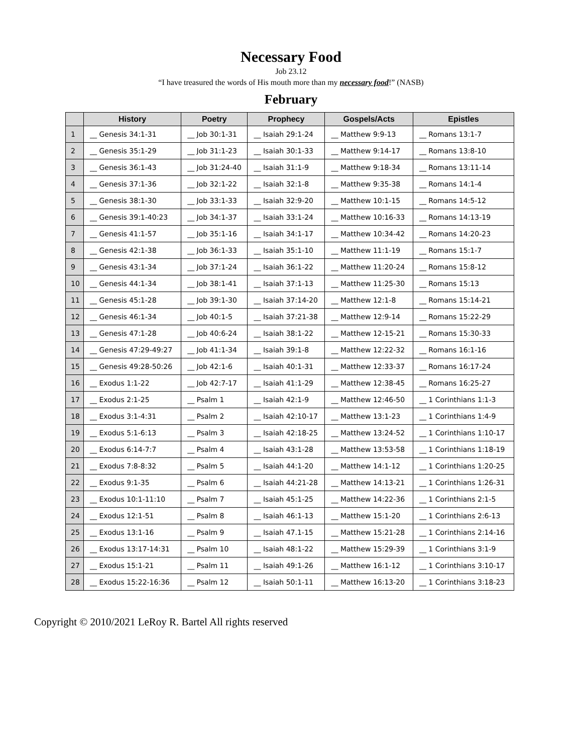Necessary Food
Job 23.12
“I have treasured the words of His mouth more than my necessary food!” (NASB)
February
| | History | Poetry | Prophecy | Gospels/Acts | Epistles |
| --- | --- | --- | --- | --- | --- |
| 1 | __ Genesis 34:1-31 | __ Job 30:1-31 | __ Isaiah 29:1-24 | __ Matthew 9:9-13 | __ Romans 13:1-7 |
| 2 | __ Genesis 35:1-29 | __ Job 31:1-23 | __ Isaiah 30:1-33 | __ Matthew 9:14-17 | __ Romans 13:8-10 |
| 3 | __ Genesis 36:1-43 | __ Job 31:24-40 | __ Isaiah 31:1-9 | __ Matthew 9:18-34 | __ Romans 13:11-14 |
| 4 | __ Genesis 37:1-36 | __ Job 32:1-22 | __ Isaiah 32:1-8 | __ Matthew 9:35-38 | __ Romans 14:1-4 |
| 5 | __ Genesis 38:1-30 | __ Job 33:1-33 | __ Isaiah 32:9-20 | __ Matthew 10:1-15 | __ Romans 14:5-12 |
| 6 | __ Genesis 39:1-40:23 | __ Job 34:1-37 | __ Isaiah 33:1-24 | __ Matthew 10:16-33 | __ Romans 14:13-19 |
| 7 | __ Genesis 41:1-57 | __ Job 35:1-16 | __ Isaiah 34:1-17 | __ Matthew 10:34-42 | __ Romans 14:20-23 |
| 8 | __ Genesis 42:1-38 | __ Job 36:1-33 | __ Isaiah 35:1-10 | __ Matthew 11:1-19 | __ Romans 15:1-7 |
| 9 | __ Genesis 43:1-34 | __ Job 37:1-24 | __ Isaiah 36:1-22 | __ Matthew 11:20-24 | __ Romans 15:8-12 |
| 10 | __ Genesis 44:1-34 | __ Job 38:1-41 | __ Isaiah 37:1-13 | __ Matthew 11:25-30 | __ Romans 15:13 |
| 11 | __ Genesis 45:1-28 | __ Job 39:1-30 | __ Isaiah 37:14-20 | __ Matthew 12:1-8 | __ Romans 15:14-21 |
| 12 | __ Genesis 46:1-34 | __ Job 40:1-5 | __ Isaiah 37:21-38 | __ Matthew 12:9-14 | __ Romans 15:22-29 |
| 13 | __ Genesis 47:1-28 | __ Job 40:6-24 | __ Isaiah 38:1-22 | __ Matthew 12-15-21 | __ Romans 15:30-33 |
| 14 | __ Genesis 47:29-49:27 | __ Job 41:1-34 | __ Isaiah 39:1-8 | __ Matthew 12:22-32 | __ Romans 16:1-16 |
| 15 | __ Genesis 49:28-50:26 | __ Job 42:1-6 | __ Isaiah 40:1-31 | __ Matthew 12:33-37 | __ Romans 16:17-24 |
| 16 | __ Exodus 1:1-22 | __ Job 42:7-17 | __ Isaiah 41:1-29 | __ Matthew 12:38-45 | __ Romans 16:25-27 |
| 17 | __ Exodus 2:1-25 | __ Psalm 1 | __ Isaiah 42:1-9 | __ Matthew 12:46-50 | __ 1 Corinthians 1:1-3 |
| 18 | __ Exodus 3:1-4:31 | __ Psalm 2 | __ Isaiah 42:10-17 | __ Matthew 13:1-23 | __ 1 Corinthians 1:4-9 |
| 19 | __ Exodus 5:1-6:13 | __ Psalm 3 | __ Isaiah 42:18-25 | __ Matthew 13:24-52 | __ 1 Corinthians 1:10-17 |
| 20 | __ Exodus 6:14-7:7 | __ Psalm 4 | __ Isaiah 43:1-28 | __ Matthew 13:53-58 | __ 1 Corinthians 1:18-19 |
| 21 | __ Exodus 7:8-8:32 | __ Psalm 5 | __ Isaiah 44:1-20 | __ Matthew 14:1-12 | __ 1 Corinthians 1:20-25 |
| 22 | __ Exodus 9:1-35 | __ Psalm 6 | __ Isaiah 44:21-28 | __ Matthew 14:13-21 | __ 1 Corinthians 1:26-31 |
| 23 | __ Exodus 10:1-11:10 | __ Psalm 7 | __ Isaiah 45:1-25 | __ Matthew 14:22-36 | __ 1 Corinthians 2:1-5 |
| 24 | __ Exodus 12:1-51 | __ Psalm 8 | __ Isaiah 46:1-13 | __ Matthew 15:1-20 | __ 1 Corinthians 2:6-13 |
| 25 | __ Exodus 13:1-16 | __ Psalm 9 | __ Isaiah 47.1-15 | __ Matthew 15:21-28 | __ 1 Corinthians 2:14-16 |
| 26 | __ Exodus 13:17-14:31 | __ Psalm 10 | __ Isaiah 48:1-22 | __ Matthew 15:29-39 | __ 1 Corinthians 3:1-9 |
| 27 | __ Exodus 15:1-21 | __ Psalm 11 | __ Isaiah 49:1-26 | __ Matthew 16:1-12 | __ 1 Corinthians 3:10-17 |
| 28 | __ Exodus 15:22-16:36 | __ Psalm 12 | __ Isaiah 50:1-11 | __ Matthew 16:13-20 | __ 1 Corinthians 3:18-23 |
Copyright © 2010/2021 LeRoy R. Bartel All rights reserved